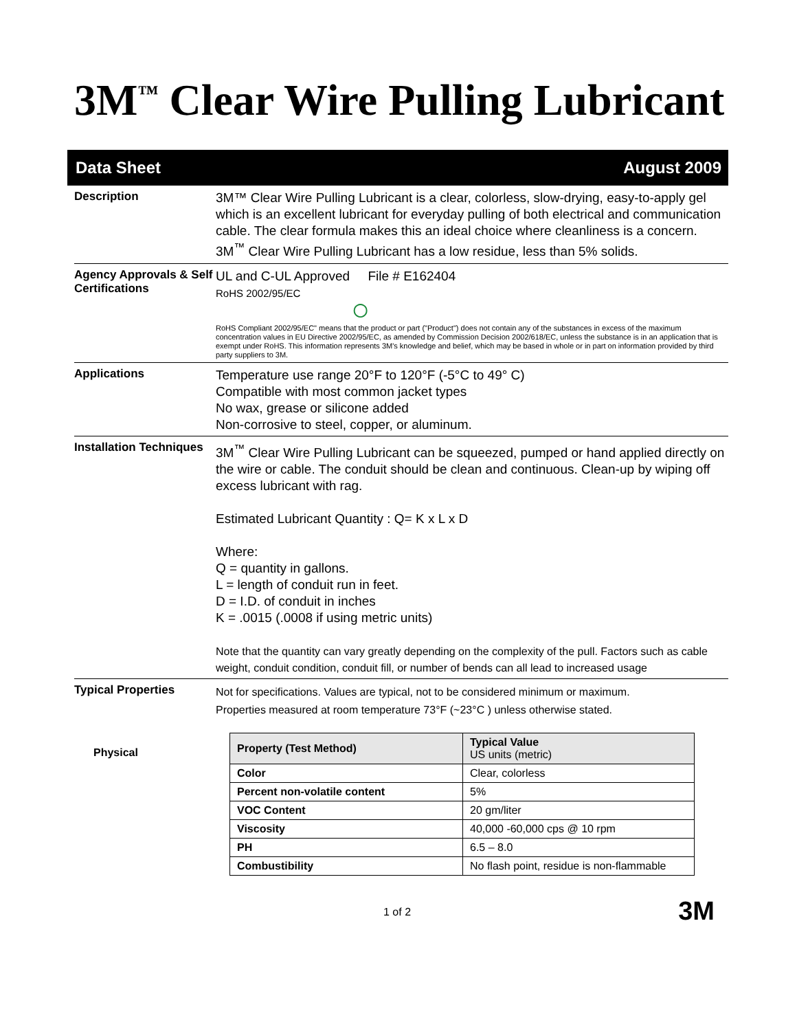3M<sup>™</sup> Clear Wire Pulling Lubricant
Data Sheet August 2009
Description
3M™ Clear Wire Pulling Lubricant is a clear, colorless, slow-drying, easy-to-apply gel which is an excellent lubricant for everyday pulling of both electrical and communication cable. The clear formula makes this an ideal choice where cleanliness is a concern. 3M<sup>™</sup> Clear Wire Pulling Lubricant has a low residue, less than 5% solids.
Agency Approvals & Self Certifications
UL and C-UL Approved File # E162404
RoHS 2002/95/EC
◯
RoHS Compliant 2002/95/EC" means that the product or part ("Product") does not contain any of the substances in excess of the maximum concentration values in EU Directive 2002/95/EC, as amended by Commission Decision 2002/618/EC, unless the substance is in an application that is exempt under RoHS. This information represents 3M's knowledge and belief, which may be based in whole or in part on information provided by third party suppliers to 3M.
Applications
Temperature use range 20°F to 120°F (-5°C to 49° C)
Compatible with most common jacket types
No wax, grease or silicone added
Non-corrosive to steel, copper, or aluminum.
Installation Techniques
3M<sup>™</sup> Clear Wire Pulling Lubricant can be squeezed, pumped or hand applied directly on the wire or cable. The conduit should be clean and continuous. Clean-up by wiping off excess lubricant with rag.
Estimated Lubricant Quantity : Q= K x L x D
Where:
Q = quantity in gallons.
L = length of conduit run in feet.
D = I.D. of conduit in inches
K = .0015 (.0008 if using metric units)
Note that the quantity can vary greatly depending on the complexity of the pull. Factors such as cable weight, conduit condition, conduit fill, or number of bends can all lead to increased usage
Typical Properties
Not for specifications. Values are typical, not to be considered minimum or maximum.
Properties measured at room temperature 73°F (~23°C ) unless otherwise stated.
Physical
| Property (Test Method) | Typical Value US units (metric) |
| --- | --- |
| Color | Clear, colorless |
| Percent non-volatile content | 5% |
| VOC Content | 20 gm/liter |
| Viscosity | 40,000 -60,000 cps @ 10 rpm |
| PH | 6.5 – 8.0 |
| Combustibility | No flash point, residue is non-flammable |
1 of 2 3M